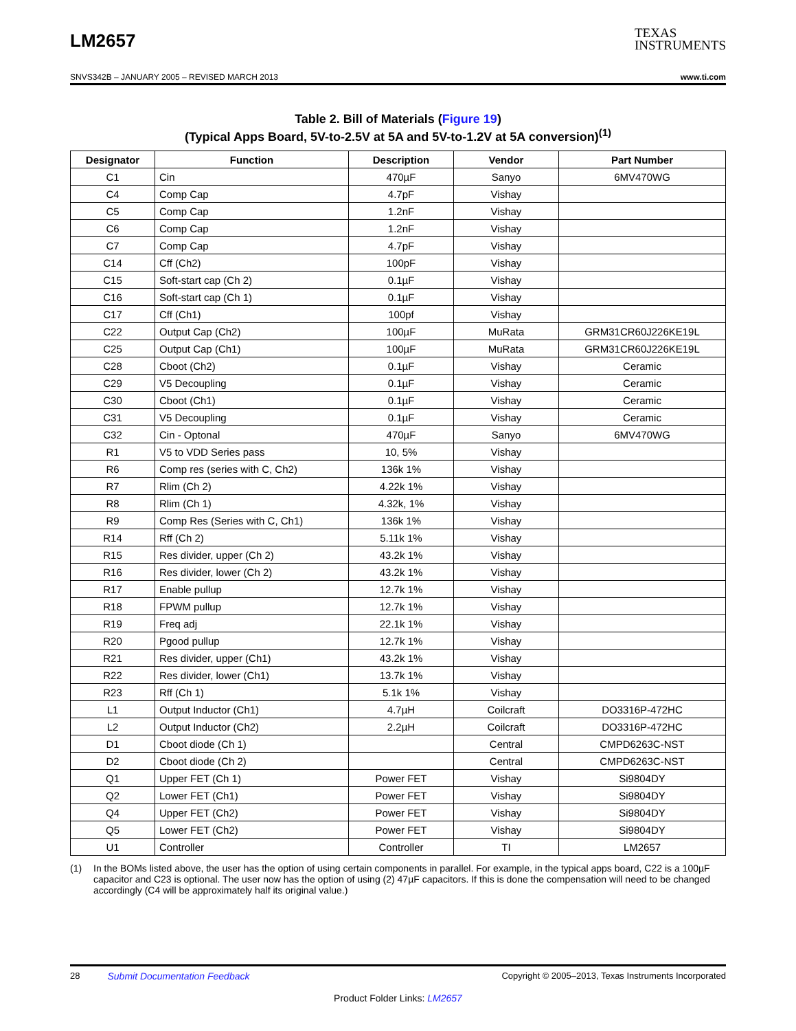LM2657
TEXAS
INSTRUMENTS
SNVS342B – JANUARY 2005 – REVISED MARCH 2013 www.ti.com
Table 2. Bill of Materials (Figure 19)
(Typical Apps Board, 5V-to-2.5V at 5A and 5V-to-1.2V at 5A conversion)<sup>(1)</sup>
| Designator | Function | Description | Vendor | Part Number |
| --- | --- | --- | --- | --- |
| C1 | Cin | 470µF | Sanyo | 6MV470WG |
| C4 | Comp Cap | 4.7pF | Vishay | |
| C5 | Comp Cap | 1.2nF | Vishay | |
| C6 | Comp Cap | 1.2nF | Vishay | |
| C7 | Comp Cap | 4.7pF | Vishay | |
| C14 | Cff (Ch2) | 100pF | Vishay | |
| C15 | Soft-start cap (Ch 2) | 0.1µF | Vishay | |
| C16 | Soft-start cap (Ch 1) | 0.1µF | Vishay | |
| C17 | Cff (Ch1) | 100pf | Vishay | |
| C22 | Output Cap (Ch2) | 100µF | MuRata | GRM31CR60J226KE19L |
| C25 | Output Cap (Ch1) | 100µF | MuRata | GRM31CR60J226KE19L |
| C28 | Cboot (Ch2) | 0.1µF | Vishay | Ceramic |
| C29 | V5 Decoupling | 0.1µF | Vishay | Ceramic |
| C30 | Cboot (Ch1) | 0.1µF | Vishay | Ceramic |
| C31 | V5 Decoupling | 0.1µF | Vishay | Ceramic |
| C32 | Cin - Optonal | 470µF | Sanyo | 6MV470WG |
| R1 | V5 to VDD Series pass | 10, 5% | Vishay | |
| R6 | Comp res (series with C, Ch2) | 136k 1% | Vishay | |
| R7 | Rlim (Ch 2) | 4.22k 1% | Vishay | |
| R8 | Rlim (Ch 1) | 4.32k, 1% | Vishay | |
| R9 | Comp Res (Series with C, Ch1) | 136k 1% | Vishay | |
| R14 | Rff (Ch 2) | 5.11k 1% | Vishay | |
| R15 | Res divider, upper (Ch 2) | 43.2k 1% | Vishay | |
| R16 | Res divider, lower (Ch 2) | 43.2k 1% | Vishay | |
| R17 | Enable pullup | 12.7k 1% | Vishay | |
| R18 | FPWM pullup | 12.7k 1% | Vishay | |
| R19 | Freq adj | 22.1k 1% | Vishay | |
| R20 | Pgood pullup | 12.7k 1% | Vishay | |
| R21 | Res divider, upper (Ch1) | 43.2k 1% | Vishay | |
| R22 | Res divider, lower (Ch1) | 13.7k 1% | Vishay | |
| R23 | Rff (Ch 1) | 5.1k 1% | Vishay | |
| L1 | Output Inductor (Ch1) | 4.7µH | Coilcraft | DO3316P-472HC |
| L2 | Output Inductor (Ch2) | 2.2µH | Coilcraft | DO3316P-472HC |
| D1 | Cboot diode (Ch 1) | | Central | CMPD6263C-NST |
| D2 | Cboot diode (Ch 2) | | Central | CMPD6263C-NST |
| Q1 | Upper FET (Ch 1) | Power FET | Vishay | Si9804DY |
| Q2 | Lower FET (Ch1) | Power FET | Vishay | Si9804DY |
| Q4 | Upper FET (Ch2) | Power FET | Vishay | Si9804DY |
| Q5 | Lower FET (Ch2) | Power FET | Vishay | Si9804DY |
| U1 | Controller | Controller | TI | LM2657 |
(1) In the BOMs listed above, the user has the option of using certain components in parallel. For example, in the typical apps board, C22 is a 100µF capacitor and C23 is optional. The user now has the option of using (2) 47µF capacitors. If this is done the compensation will need to be changed accordingly (C4 will be approximately half its original value.)
28 Submit Documentation Feedback Copyright © 2005–2013, Texas Instruments Incorporated
Product Folder Links: LM2657